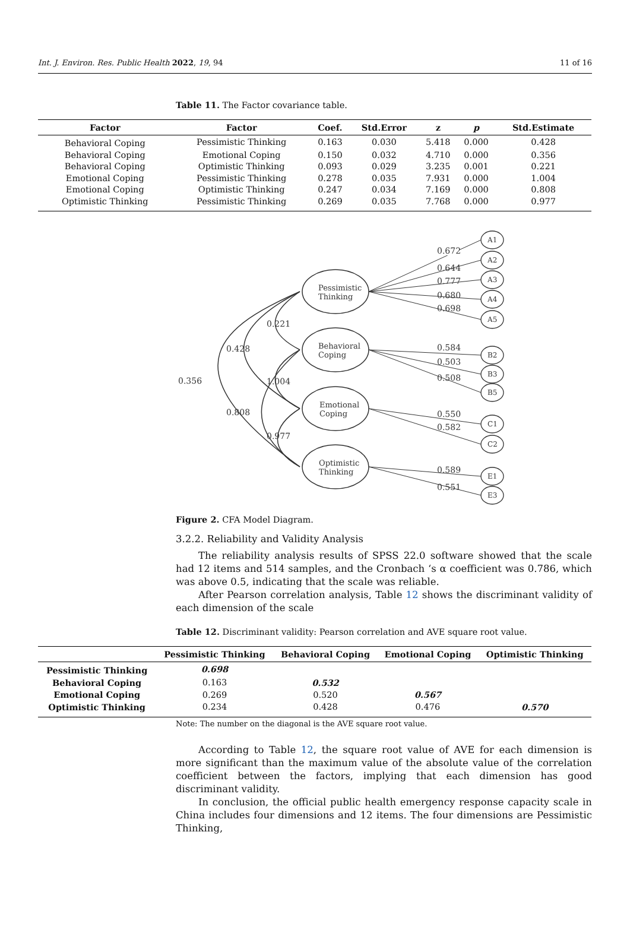Int. J. Environ. Res. Public Health 2022, 19, 94 11 of 16
Table 11. The Factor covariance table.
| Factor | Factor | Coef. | Std.Error | z | p | Std.Estimate |
| --- | --- | --- | --- | --- | --- | --- |
| Behavioral Coping | Pessimistic Thinking | 0.163 | 0.030 | 5.418 | 0.000 | 0.428 |
| Behavioral Coping | Emotional Coping | 0.150 | 0.032 | 4.710 | 0.000 | 0.356 |
| Behavioral Coping | Optimistic Thinking | 0.093 | 0.029 | 3.235 | 0.001 | 0.221 |
| Emotional Coping | Pessimistic Thinking | 0.278 | 0.035 | 7.931 | 0.000 | 1.004 |
| Emotional Coping | Optimistic Thinking | 0.247 | 0.034 | 7.169 | 0.000 | 0.808 |
| Optimistic Thinking | Pessimistic Thinking | 0.269 | 0.035 | 7.768 | 0.000 | 0.977 |
Pessimistic
Thinking
Behavioral
Coping
Emotional
Coping
Optimistic
Thinking
0.672
0.644
0.777
0.680
0.698
0.584
0.503
0.508
0.550
0.582
0.589
0.551
0.221
0.428
0.356
1.004
0.808
0.977
A1
A2
A3
A4
A5
B2
B3
B5
C1
C2
E1
E3
Figure 2. CFA Model Diagram.
3.2.2. Reliability and Validity Analysis
The reliability analysis results of SPSS 22.0 software showed that the scale had 12 items and 514 samples, and the Cronbach ‘s α coefficient was 0.786, which was above 0.5, indicating that the scale was reliable.
After Pearson correlation analysis, Table 12 shows the discriminant validity of each dimension of the scale
Table 12. Discriminant validity: Pearson correlation and AVE square root value.
| | Pessimistic Thinking | Behavioral Coping | Emotional Coping | Optimistic Thinking |
| --- | --- | --- | --- | --- |
| Pessimistic Thinking | 0.698 | | | |
| Behavioral Coping | 0.163 | 0.532 | | |
| Emotional Coping | 0.269 | 0.520 | 0.567 | |
| Optimistic Thinking | 0.234 | 0.428 | 0.476 | 0.570 |
Note: The number on the diagonal is the AVE square root value.
According to Table 12, the square root value of AVE for each dimension is more significant than the maximum value of the absolute value of the correlation coefficient between the factors, implying that each dimension has good discriminant validity.
In conclusion, the official public health emergency response capacity scale in China includes four dimensions and 12 items. The four dimensions are Pessimistic Thinking,